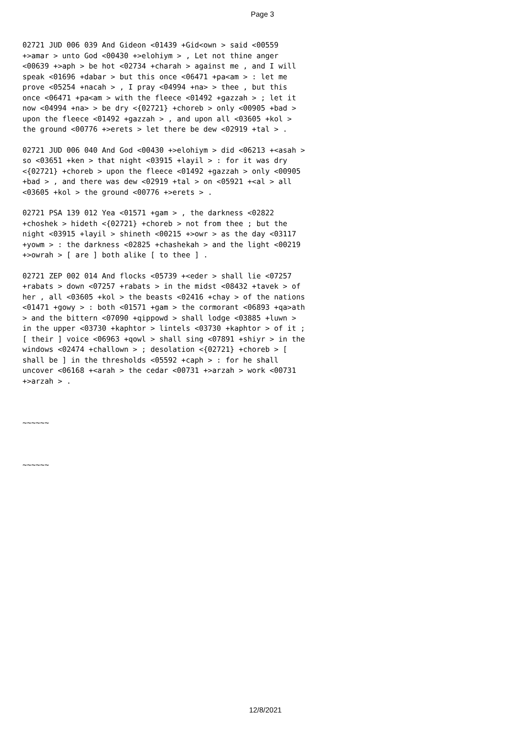Page 3
02721 JUD 006 039 And Gideon <01439 +Gid<own > said <00559 +>amar > unto God <00430 +>elohiym > , Let not thine anger <00639 +>aph > be hot <02734 +charah > against me , and I will speak <01696 +dabar > but this once <06471 +pa<am > : let me prove <05254 +nacah > , I pray <04994 +na> > thee , but this once <06471 +pa<am > with the fleece <01492 +gazzah > ; let it now <04994 +na> > be dry <{02721} +choreb > only <00905 +bad > upon the fleece <01492 +gazzah > , and upon all <03605 +kol > the ground <00776 +>erets > let there be dew <02919 +tal > .
02721 JUD 006 040 And God <00430 +>elohiym > did <06213 +<asah > so <03651 +ken > that night <03915 +layil > : for it was dry <{02721} +choreb > upon the fleece <01492 +gazzah > only <00905 +bad > , and there was dew <02919 +tal > on <05921 +<al > all <03605 +kol > the ground <00776 +>erets > .
02721 PSA 139 012 Yea <01571 +gam > , the darkness <02822 +choshek > hideth <{02721} +choreb > not from thee ; but the night <03915 +layil > shineth <00215 +>owr > as the day <03117 +yowm > : the darkness <02825 +chashekah > and the light <00219 +>owrah > [ are ] both alike [ to thee ] .
02721 ZEP 002 014 And flocks <05739 +<eder > shall lie <07257 +rabats > down <07257 +rabats > in the midst <08432 +tavek > of her , all <03605 +kol > the beasts <02416 +chay > of the nations <01471 +gowy > : both <01571 +gam > the cormorant <06893 +qa>ath > and the bittern <07090 +qippowd > shall lodge <03885 +luwn > in the upper <03730 +kaphtor > lintels <03730 +kaphtor > of it ; [ their ] voice <06963 +qowl > shall sing <07891 +shiyr > in the windows <02474 +challown > ; desolation <{02721} +choreb > [ shall be ] in the thresholds <05592 +caph > : for he shall uncover <06168 +<arah > the cedar <00731 +>arzah > work <00731 +>arzah > .
~~~~~~
~~~~~~
12/8/2021